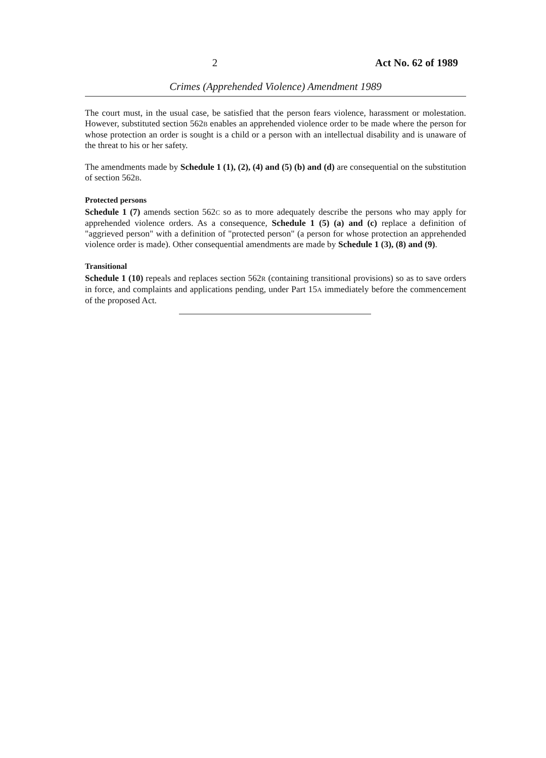2 Act No. 62 of 1989
Crimes (Apprehended Violence) Amendment 1989
The court must, in the usual case, be satisfied that the person fears violence, harassment or molestation. However, substituted section 562B enables an apprehended violence order to be made where the person for whose protection an order is sought is a child or a person with an intellectual disability and is unaware of the threat to his or her safety.
The amendments made by Schedule 1 (1), (2), (4) and (5) (b) and (d) are consequential on the substitution of section 562B.
Protected persons
Schedule 1 (7) amends section 562C so as to more adequately describe the persons who may apply for apprehended violence orders. As a consequence, Schedule 1 (5) (a) and (c) replace a definition of "aggrieved person" with a definition of "protected person" (a person for whose protection an apprehended violence order is made). Other consequential amendments are made by Schedule 1 (3), (8) and (9).
Transitional
Schedule 1 (10) repeals and replaces section 562R (containing transitional provisions) so as to save orders in force, and complaints and applications pending, under Part 15A immediately before the commencement of the proposed Act.